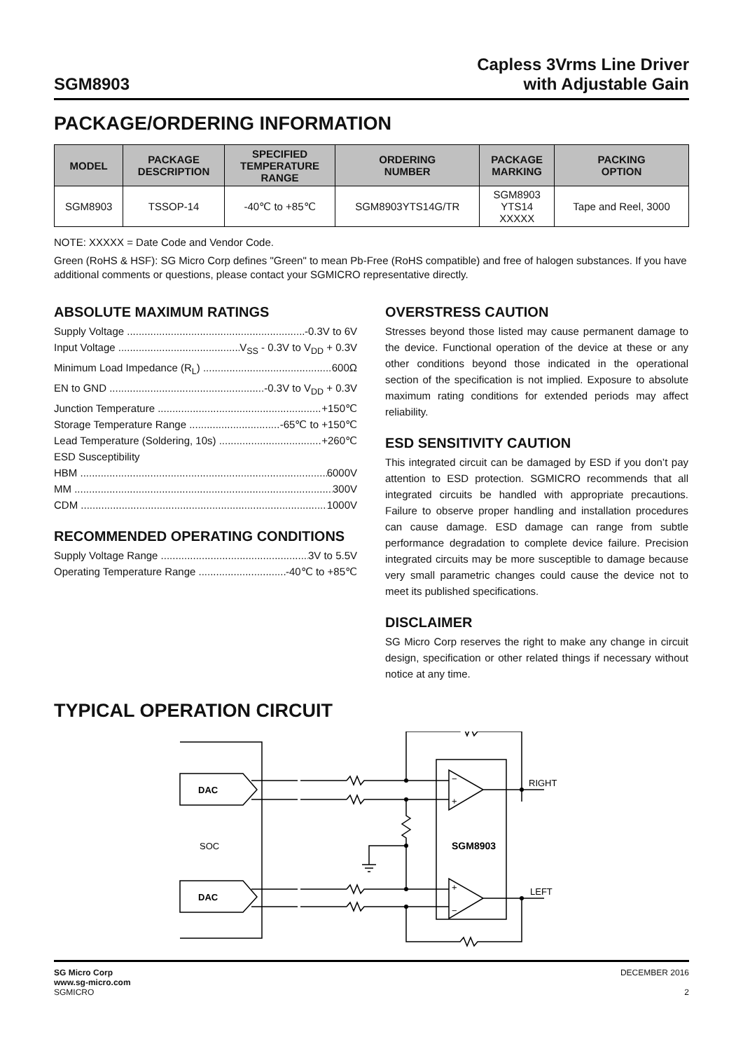SGM8903
Capless 3Vrms Line Driver
with Adjustable Gain
PACKAGE/ORDERING INFORMATION
| MODEL | PACKAGE DESCRIPTION | SPECIFIED TEMPERATURE RANGE | ORDERING NUMBER | PACKAGE MARKING | PACKING OPTION |
| --- | --- | --- | --- | --- | --- |
| SGM8903 | TSSOP-14 | -40℃ to +85℃ | SGM8903YTS14G/TR | SGM8903 YTS14 XXXXX | Tape and Reel, 3000 |
NOTE: XXXXX = Date Code and Vendor Code.
Green (RoHS & HSF): SG Micro Corp defines "Green" to mean Pb-Free (RoHS compatible) and free of halogen substances. If you have additional comments or questions, please contact your SGMICRO representative directly.
ABSOLUTE MAXIMUM RATINGS
Supply Voltage -0.3V to 6V
Input Voltage V<sub>SS</sub> - 0.3V to V<sub>DD</sub> + 0.3V
Minimum Load Impedance (R<sub>L</sub>) 600Ω
EN to GND -0.3V to V<sub>DD</sub> + 0.3V
Junction Temperature +150℃
Storage Temperature Range -65℃ to +150℃
Lead Temperature (Soldering, 10s) +260℃
ESD Susceptibility
HBM 6000V
MM 300V
CDM 1000V
RECOMMENDED OPERATING CONDITIONS
Supply Voltage Range 3V to 5.5V
Operating Temperature Range -40℃ to +85℃
OVERSTRESS CAUTION
Stresses beyond those listed may cause permanent damage to the device. Functional operation of the device at these or any other conditions beyond those indicated in the operational section of the specification is not implied. Exposure to absolute maximum rating conditions for extended periods may affect reliability.
ESD SENSITIVITY CAUTION
This integrated circuit can be damaged by ESD if you don’t pay attention to ESD protection. SGMICRO recommends that all integrated circuits be handled with appropriate precautions. Failure to observe proper handling and installation procedures can cause damage. ESD damage can range from subtle performance degradation to complete device failure. Precision integrated circuits may be more susceptible to damage because very small parametric changes could cause the device not to meet its published specifications.
DISCLAIMER
SG Micro Corp reserves the right to make any change in circuit design, specification or other related things if necessary without notice at any time.
TYPICAL OPERATION CIRCUIT
DAC
DAC
SOC
SGM8903
RIGHT
LEFT
−
+
+
−
SG Micro Corp
www.sg-micro.com
SGMICRO
DECEMBER 2016
2